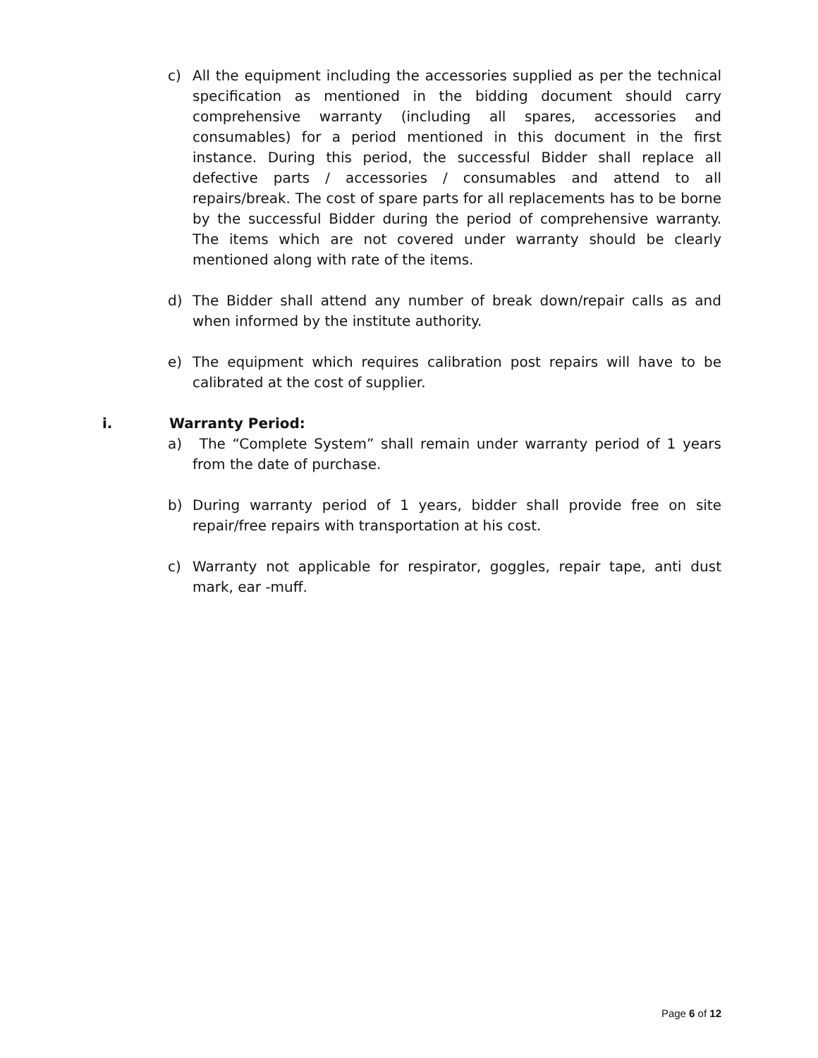c) All the equipment including the accessories supplied as per the technical specification as mentioned in the bidding document should carry comprehensive warranty (including all spares, accessories and consumables) for a period mentioned in this document in the first instance. During this period, the successful Bidder shall replace all defective parts / accessories / consumables and attend to all repairs/break. The cost of spare parts for all replacements has to be borne by the successful Bidder during the period of comprehensive warranty. The items which are not covered under warranty should be clearly mentioned along with rate of the items.
d) The Bidder shall attend any number of break down/repair calls as and when informed by the institute authority.
e) The equipment which requires calibration post repairs will have to be calibrated at the cost of supplier.
i. Warranty Period:
a) The “Complete System” shall remain under warranty period of 1 years from the date of purchase.
b) During warranty period of 1 years, bidder shall provide free on site repair/free repairs with transportation at his cost.
c) Warranty not applicable for respirator, goggles, repair tape, anti dust mark, ear -muff.
Page 6 of 12